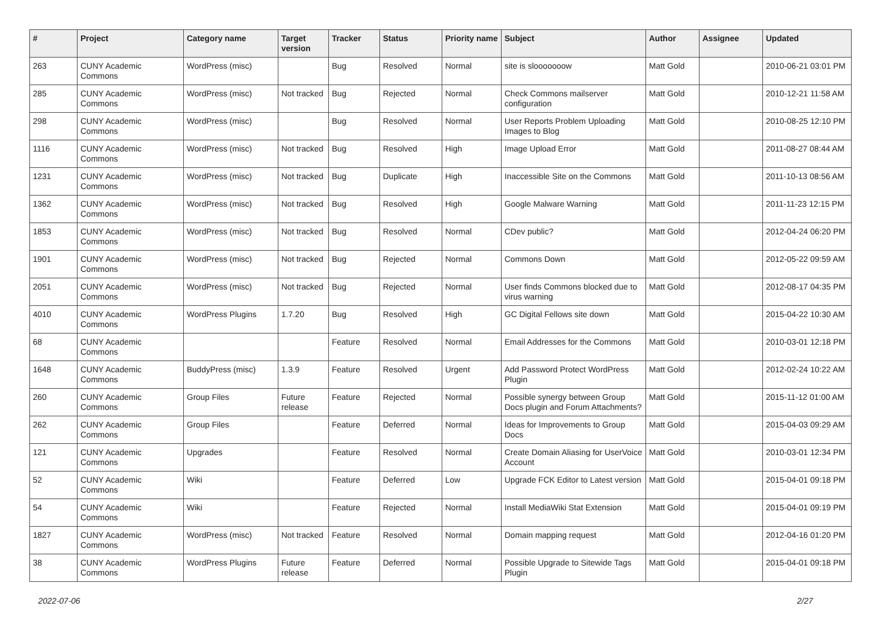| # | Project | Category name | Target version | Tracker | Status | Priority name | Subject | Author | Assignee | Updated |
| --- | --- | --- | --- | --- | --- | --- | --- | --- | --- | --- |
| 263 | CUNY Academic Commons | WordPress (misc) | | Bug | Resolved | Normal | site is slooooooow | Matt Gold | | 2010-06-21 03:01 PM |
| 285 | CUNY Academic Commons | WordPress (misc) | Not tracked | Bug | Rejected | Normal | Check Commons mailserver configuration | Matt Gold | | 2010-12-21 11:58 AM |
| 298 | CUNY Academic Commons | WordPress (misc) | | Bug | Resolved | Normal | User Reports Problem Uploading Images to Blog | Matt Gold | | 2010-08-25 12:10 PM |
| 1116 | CUNY Academic Commons | WordPress (misc) | Not tracked | Bug | Resolved | High | Image Upload Error | Matt Gold | | 2011-08-27 08:44 AM |
| 1231 | CUNY Academic Commons | WordPress (misc) | Not tracked | Bug | Duplicate | High | Inaccessible Site on the Commons | Matt Gold | | 2011-10-13 08:56 AM |
| 1362 | CUNY Academic Commons | WordPress (misc) | Not tracked | Bug | Resolved | High | Google Malware Warning | Matt Gold | | 2011-11-23 12:15 PM |
| 1853 | CUNY Academic Commons | WordPress (misc) | Not tracked | Bug | Resolved | Normal | CDev public? | Matt Gold | | 2012-04-24 06:20 PM |
| 1901 | CUNY Academic Commons | WordPress (misc) | Not tracked | Bug | Rejected | Normal | Commons Down | Matt Gold | | 2012-05-22 09:59 AM |
| 2051 | CUNY Academic Commons | WordPress (misc) | Not tracked | Bug | Rejected | Normal | User finds Commons blocked due to virus warning | Matt Gold | | 2012-08-17 04:35 PM |
| 4010 | CUNY Academic Commons | WordPress Plugins | 1.7.20 | Bug | Resolved | High | GC Digital Fellows site down | Matt Gold | | 2015-04-22 10:30 AM |
| 68 | CUNY Academic Commons | | | Feature | Resolved | Normal | Email Addresses for the Commons | Matt Gold | | 2010-03-01 12:18 PM |
| 1648 | CUNY Academic Commons | BuddyPress (misc) | 1.3.9 | Feature | Resolved | Urgent | Add Password Protect WordPress Plugin | Matt Gold | | 2012-02-24 10:22 AM |
| 260 | CUNY Academic Commons | Group Files | Future release | Feature | Rejected | Normal | Possible synergy between Group Docs plugin and Forum Attachments? | Matt Gold | | 2015-11-12 01:00 AM |
| 262 | CUNY Academic Commons | Group Files | | Feature | Deferred | Normal | Ideas for Improvements to Group Docs | Matt Gold | | 2015-04-03 09:29 AM |
| 121 | CUNY Academic Commons | Upgrades | | Feature | Resolved | Normal | Create Domain Aliasing for UserVoice Account | Matt Gold | | 2010-03-01 12:34 PM |
| 52 | CUNY Academic Commons | Wiki | | Feature | Deferred | Low | Upgrade FCK Editor to Latest version | Matt Gold | | 2015-04-01 09:18 PM |
| 54 | CUNY Academic Commons | Wiki | | Feature | Rejected | Normal | Install MediaWiki Stat Extension | Matt Gold | | 2015-04-01 09:19 PM |
| 1827 | CUNY Academic Commons | WordPress (misc) | Not tracked | Feature | Resolved | Normal | Domain mapping request | Matt Gold | | 2012-04-16 01:20 PM |
| 38 | CUNY Academic Commons | WordPress Plugins | Future release | Feature | Deferred | Normal | Possible Upgrade to Sitewide Tags Plugin | Matt Gold | | 2015-04-01 09:18 PM |
2022-07-06 2/27